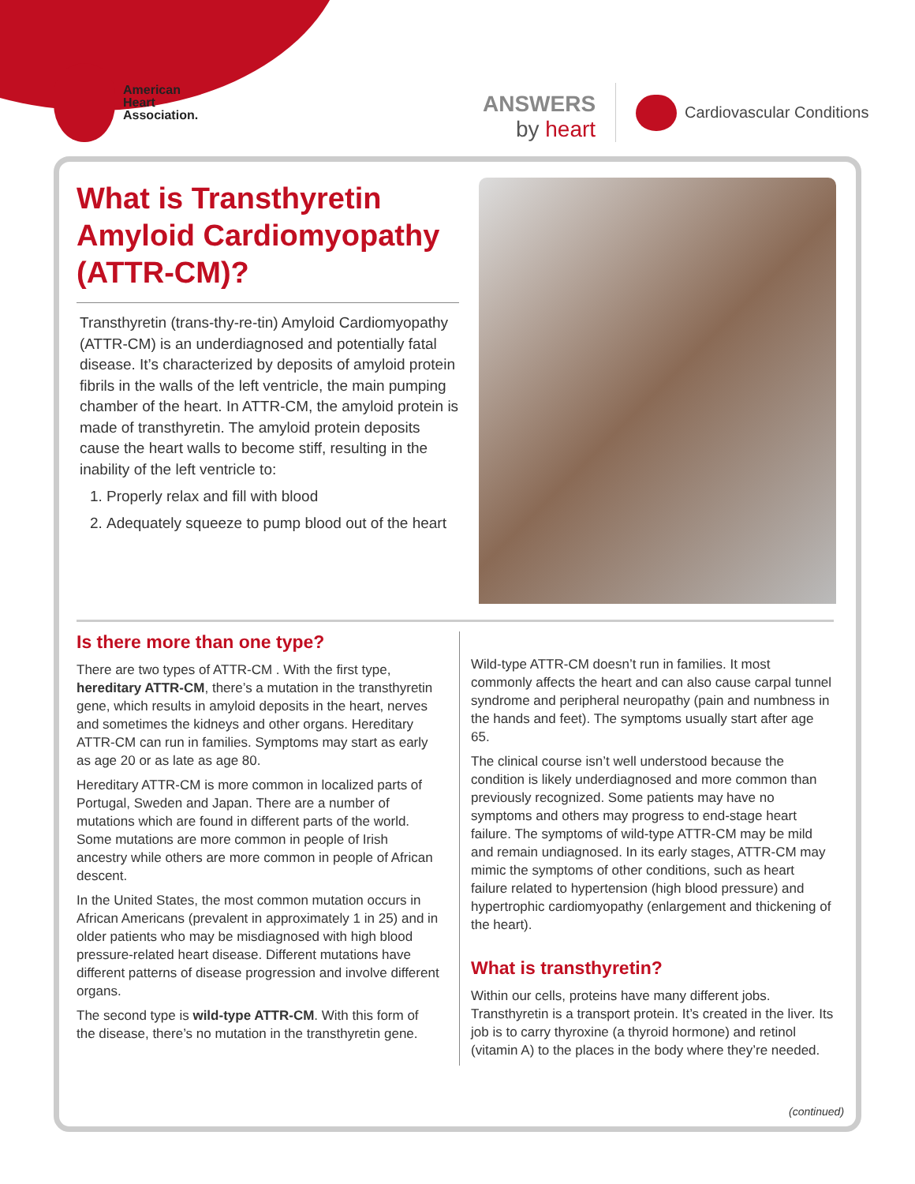American
Heart
Association.
ANSWERS
by heart
Cardiovascular Conditions
What is Transthyretin Amyloid Cardiomyopathy (ATTR-CM)?
Transthyretin (trans-thy-re-tin) Amyloid Cardiomyopathy (ATTR-CM) is an underdiagnosed and potentially fatal disease. It’s characterized by deposits of amyloid protein fibrils in the walls of the left ventricle, the main pumping chamber of the heart. In ATTR-CM, the amyloid protein is made of transthyretin. The amyloid protein deposits cause the heart walls to become stiff, resulting in the inability of the left ventricle to:
1. Properly relax and fill with blood
2. Adequately squeeze to pump blood out of the heart
Is there more than one type?
There are two types of ATTR-CM . With the first type, hereditary ATTR-CM, there’s a mutation in the transthyretin gene, which results in amyloid deposits in the heart, nerves and sometimes the kidneys and other organs. Hereditary ATTR-CM can run in families. Symptoms may start as early as age 20 or as late as age 80.
Hereditary ATTR-CM is more common in localized parts of Portugal, Sweden and Japan. There are a number of mutations which are found in different parts of the world. Some mutations are more common in people of Irish ancestry while others are more common in people of African descent.
In the United States, the most common mutation occurs in African Americans (prevalent in approximately 1 in 25) and in older patients who may be misdiagnosed with high blood pressure-related heart disease. Different mutations have different patterns of disease progression and involve different organs.
The second type is wild-type ATTR-CM. With this form of the disease, there’s no mutation in the transthyretin gene.
Wild-type ATTR-CM doesn’t run in families. It most commonly affects the heart and can also cause carpal tunnel syndrome and peripheral neuropathy (pain and numbness in the hands and feet). The symptoms usually start after age 65.
The clinical course isn’t well understood because the condition is likely underdiagnosed and more common than previously recognized. Some patients may have no symptoms and others may progress to end-stage heart failure. The symptoms of wild-type ATTR-CM may be mild and remain undiagnosed. In its early stages, ATTR-CM may mimic the symptoms of other conditions, such as heart failure related to hypertension (high blood pressure) and hypertrophic cardiomyopathy (enlargement and thickening of the heart).
What is transthyretin?
Within our cells, proteins have many different jobs. Transthyretin is a transport protein. It’s created in the liver. Its job is to carry thyroxine (a thyroid hormone) and retinol (vitamin A) to the places in the body where they’re needed.
(continued)